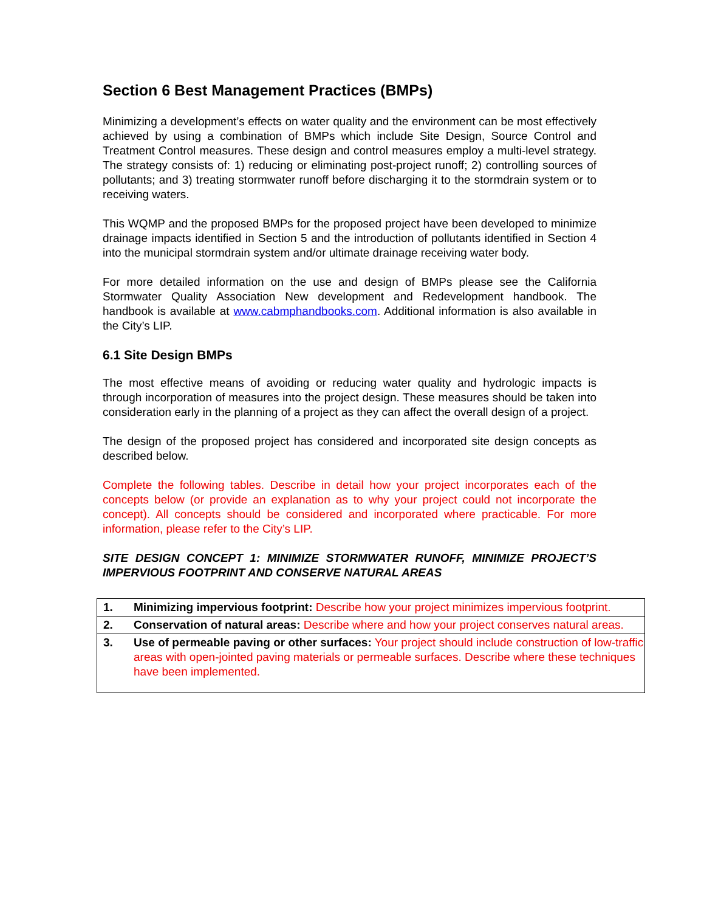Section 6 Best Management Practices (BMPs)
Minimizing a development’s effects on water quality and the environment can be most effectively achieved by using a combination of BMPs which include Site Design, Source Control and Treatment Control measures. These design and control measures employ a multi-level strategy. The strategy consists of: 1) reducing or eliminating post-project runoff; 2) controlling sources of pollutants; and 3) treating stormwater runoff before discharging it to the stormdrain system or to receiving waters.
This WQMP and the proposed BMPs for the proposed project have been developed to minimize drainage impacts identified in Section 5 and the introduction of pollutants identified in Section 4 into the municipal stormdrain system and/or ultimate drainage receiving water body.
For more detailed information on the use and design of BMPs please see the California Stormwater Quality Association New development and Redevelopment handbook. The handbook is available at www.cabmphandbooks.com. Additional information is also available in the City’s LIP.
6.1 Site Design BMPs
The most effective means of avoiding or reducing water quality and hydrologic impacts is through incorporation of measures into the project design. These measures should be taken into consideration early in the planning of a project as they can affect the overall design of a project.
The design of the proposed project has considered and incorporated site design concepts as described below.
Complete the following tables. Describe in detail how your project incorporates each of the concepts below (or provide an explanation as to why your project could not incorporate the concept). All concepts should be considered and incorporated where practicable. For more information, please refer to the City’s LIP.
SITE DESIGN CONCEPT 1: MINIMIZE STORMWATER RUNOFF, MINIMIZE PROJECT’S IMPERVIOUS FOOTPRINT AND CONSERVE NATURAL AREAS
| 1. | Minimizing impervious footprint: Describe how your project minimizes impervious footprint. |
| 2. | Conservation of natural areas: Describe where and how your project conserves natural areas. |
| 3. | Use of permeable paving or other surfaces: Your project should include construction of low-traffic areas with open-jointed paving materials or permeable surfaces. Describe where these techniques have been implemented. |